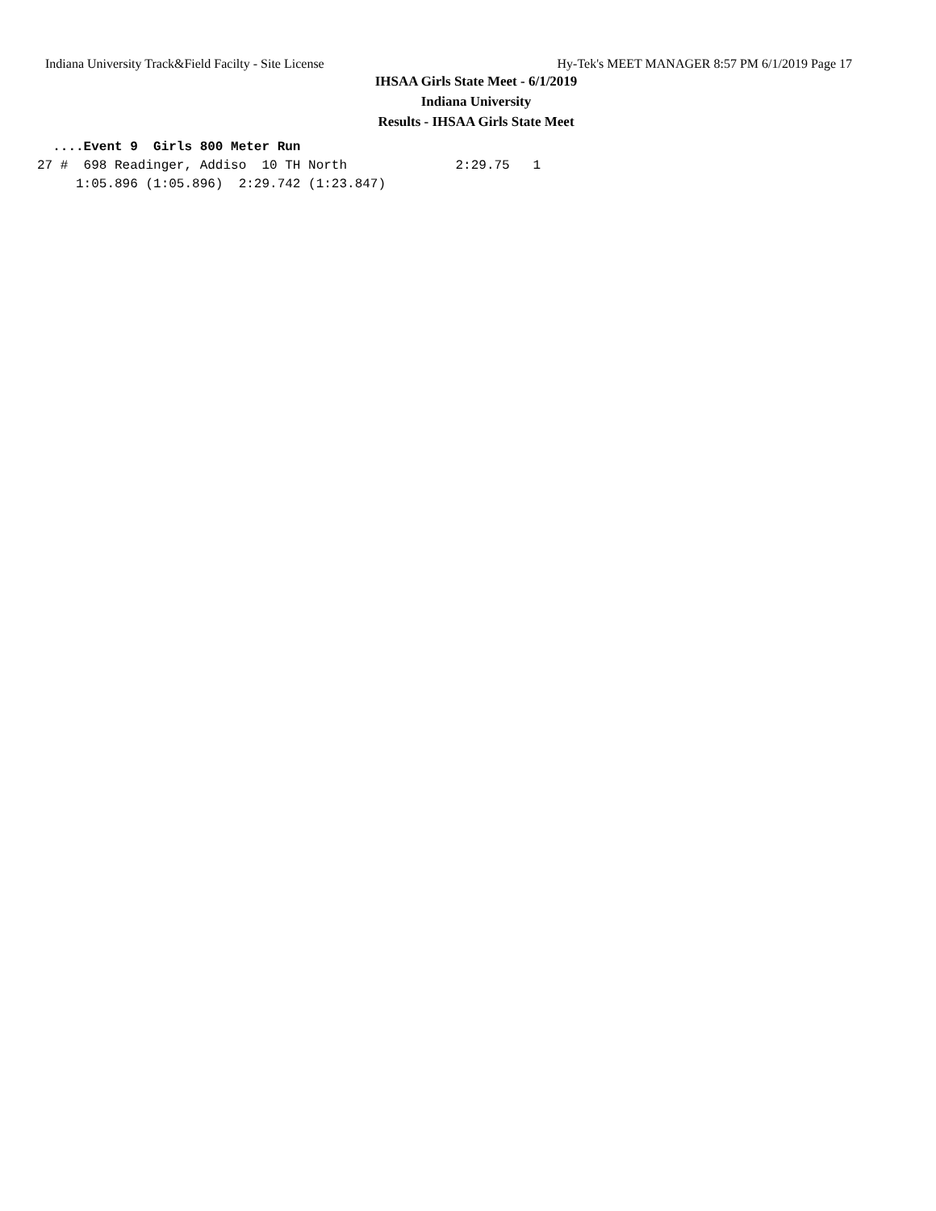Indiana University Track&Field Facilty - Site License Hy-Tek's MEET MANAGER 8:57 PM 6/1/2019 Page 17
IHSAA Girls State Meet - 6/1/2019
Indiana University
Results - IHSAA Girls State Meet
  ....Event 9  Girls 800 Meter Run
27 #  698 Readinger, Addiso  10 TH North              2:29.75   1
     1:05.896 (1:05.896)  2:29.742 (1:23.847)